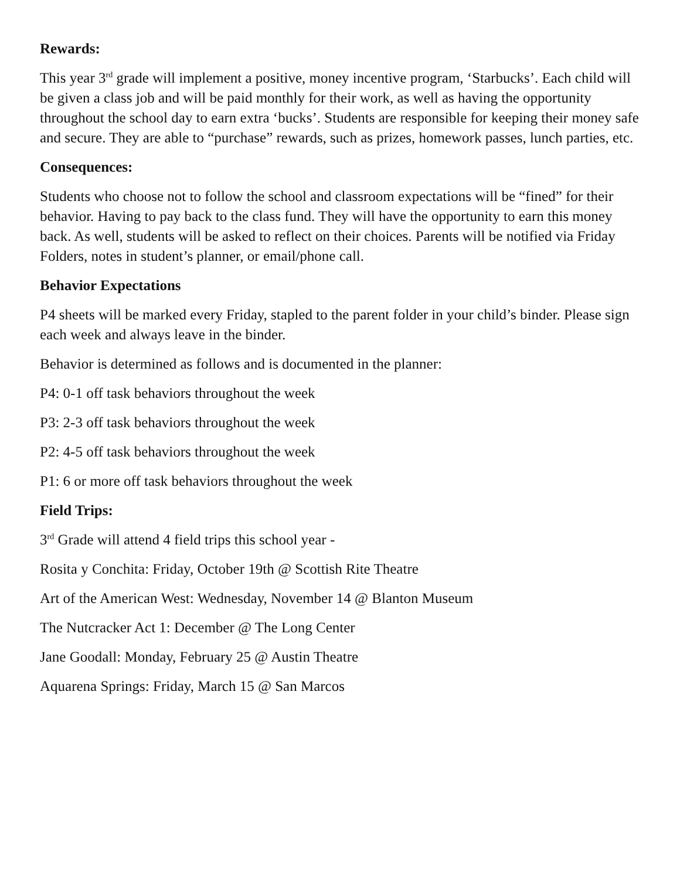Rewards:
This year 3<sup>rd</sup> grade will implement a positive, money incentive program, ‘Starbucks’. Each child will be given a class job and will be paid monthly for their work, as well as having the opportunity throughout the school day to earn extra ‘bucks’. Students are responsible for keeping their money safe and secure. They are able to “purchase” rewards, such as prizes, homework passes, lunch parties, etc.
Consequences:
Students who choose not to follow the school and classroom expectations will be “fined” for their behavior. Having to pay back to the class fund. They will have the opportunity to earn this money back. As well, students will be asked to reflect on their choices. Parents will be notified via Friday Folders, notes in student’s planner, or email/phone call.
Behavior Expectations
P4 sheets will be marked every Friday, stapled to the parent folder in your child’s binder. Please sign each week and always leave in the binder.
Behavior is determined as follows and is documented in the planner:
P4: 0-1 off task behaviors throughout the week
P3: 2-3 off task behaviors throughout the week
P2: 4-5 off task behaviors throughout the week
P1: 6 or more off task behaviors throughout the week
Field Trips:
3<sup>rd</sup> Grade will attend 4 field trips this school year -
Rosita y Conchita: Friday, October 19th @ Scottish Rite Theatre
Art of the American West: Wednesday, November 14 @ Blanton Museum
The Nutcracker Act 1: December @ The Long Center
Jane Goodall: Monday, February 25 @ Austin Theatre
Aquarena Springs: Friday, March 15 @ San Marcos